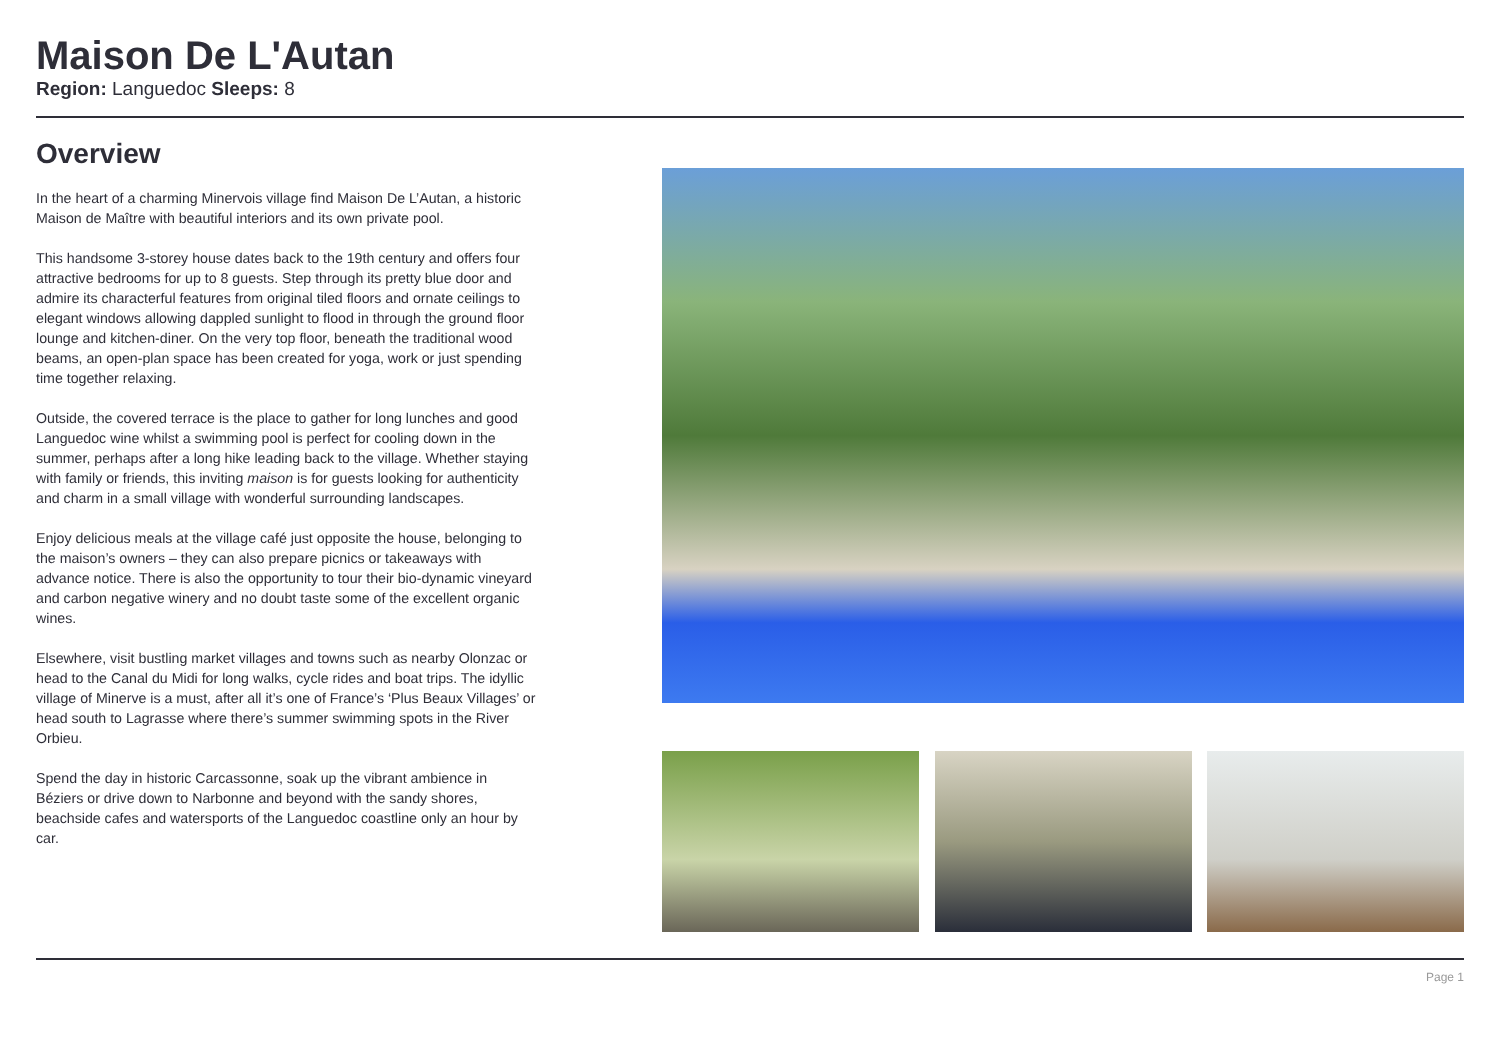Maison De L'Autan
Region: Languedoc Sleeps: 8
Overview
In the heart of a charming Minervois village find Maison De L’Autan, a historic Maison de Maître with beautiful interiors and its own private pool.
This handsome 3-storey house dates back to the 19th century and offers four attractive bedrooms for up to 8 guests. Step through its pretty blue door and admire its characterful features from original tiled floors and ornate ceilings to elegant windows allowing dappled sunlight to flood in through the ground floor lounge and kitchen-diner. On the very top floor, beneath the traditional wood beams, an open-plan space has been created for yoga, work or just spending time together relaxing.
Outside, the covered terrace is the place to gather for long lunches and good Languedoc wine whilst a swimming pool is perfect for cooling down in the summer, perhaps after a long hike leading back to the village. Whether staying with family or friends, this inviting maison is for guests looking for authenticity and charm in a small village with wonderful surrounding landscapes.
Enjoy delicious meals at the village café just opposite the house, belonging to the maison’s owners – they can also prepare picnics or takeaways with advance notice. There is also the opportunity to tour their bio-dynamic vineyard and carbon negative winery and no doubt taste some of the excellent organic wines.
Elsewhere, visit bustling market villages and towns such as nearby Olonzac or head to the Canal du Midi for long walks, cycle rides and boat trips. The idyllic village of Minerve is a must, after all it’s one of France’s ‘Plus Beaux Villages’ or head south to Lagrasse where there’s summer swimming spots in the River Orbieu.
Spend the day in historic Carcassonne, soak up the vibrant ambience in Béziers or drive down to Narbonne and beyond with the sandy shores, beachside cafes and watersports of the Languedoc coastline only an hour by car.
Page 1